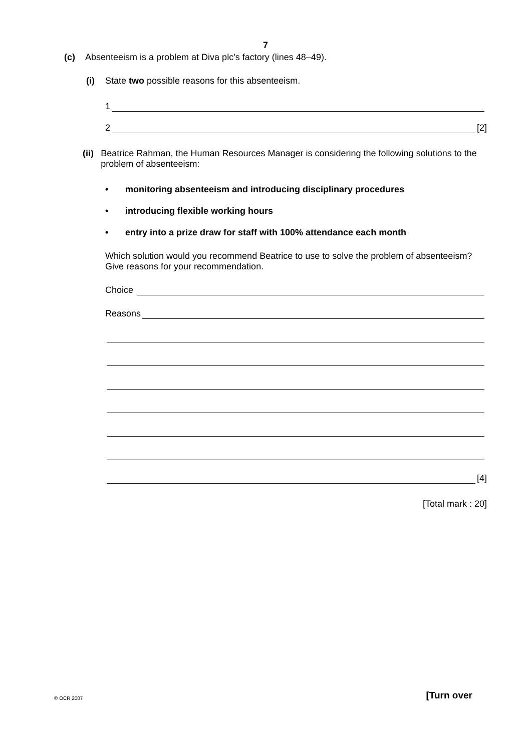7
(c) Absenteeism is a problem at Diva plc’s factory (lines 48–49).
(i) State two possible reasons for this absenteeism.
1
2 [2]
(ii) Beatrice Rahman, the Human Resources Manager is considering the following solutions to the problem of absenteeism:
• monitoring absenteeism and introducing disciplinary procedures
• introducing flexible working hours
• entry into a prize draw for staff with 100% attendance each month
Which solution would you recommend Beatrice to use to solve the problem of absenteeism? Give reasons for your recommendation.
Choice
Reasons
[4]
[Total mark : 20]
© OCR 2007 [Turn over